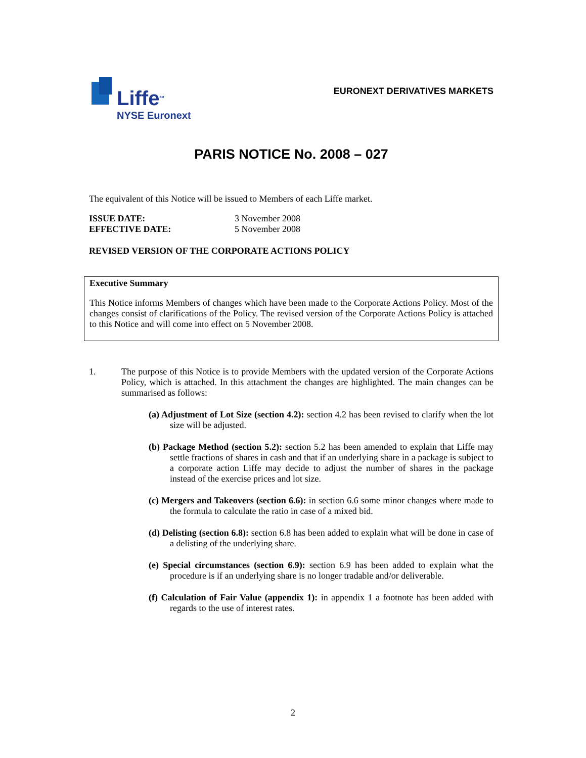Liffe<sup>SM</sup>
NYSE Euronext
EURONEXT DERIVATIVES MARKETS
PARIS NOTICE No. 2008 – 027
The equivalent of this Notice will be issued to Members of each Liffe market.
ISSUE DATE: 3 November 2008 EFFECTIVE DATE: 5 November 2008
REVISED VERSION OF THE CORPORATE ACTIONS POLICY
Executive Summary
This Notice informs Members of changes which have been made to the Corporate Actions Policy. Most of the changes consist of clarifications of the Policy. The revised version of the Corporate Actions Policy is attached to this Notice and will come into effect on 5 November 2008.
1. The purpose of this Notice is to provide Members with the updated version of the Corporate Actions Policy, which is attached. In this attachment the changes are highlighted. The main changes can be summarised as follows:
(a) Adjustment of Lot Size (section 4.2): section 4.2 has been revised to clarify when the lot size will be adjusted.
(b) Package Method (section 5.2): section 5.2 has been amended to explain that Liffe may settle fractions of shares in cash and that if an underlying share in a package is subject to a corporate action Liffe may decide to adjust the number of shares in the package instead of the exercise prices and lot size.
(c) Mergers and Takeovers (section 6.6): in section 6.6 some minor changes where made to the formula to calculate the ratio in case of a mixed bid.
(d) Delisting (section 6.8): section 6.8 has been added to explain what will be done in case of a delisting of the underlying share.
(e) Special circumstances (section 6.9): section 6.9 has been added to explain what the procedure is if an underlying share is no longer tradable and/or deliverable.
(f) Calculation of Fair Value (appendix 1): in appendix 1 a footnote has been added with regards to the use of interest rates.
2